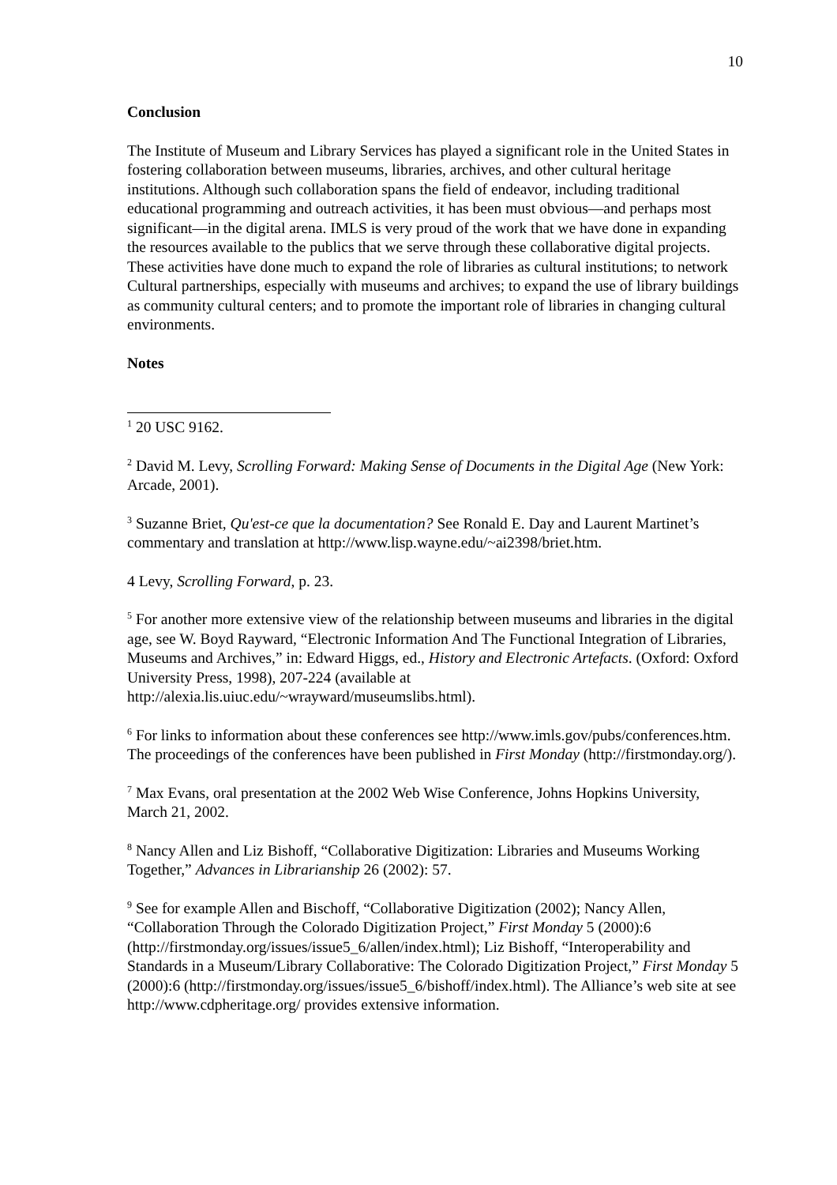10
Conclusion
The Institute of Museum and Library Services has played a significant role in the United States in fostering collaboration between museums, libraries, archives, and other cultural heritage institutions. Although such collaboration spans the field of endeavor, including traditional educational programming and outreach activities, it has been must obvious—and perhaps most significant—in the digital arena. IMLS is very proud of the work that we have done in expanding the resources available to the publics that we serve through these collaborative digital projects. These activities have done much to expand the role of libraries as cultural institutions; to network Cultural partnerships, especially with museums and archives; to expand the use of library buildings as community cultural centers; and to promote the important role of libraries in changing cultural environments.
Notes
<sup>1</sup> 20 USC 9162.
<sup>2</sup> David M. Levy, Scrolling Forward: Making Sense of Documents in the Digital Age (New York: Arcade, 2001).
<sup>3</sup> Suzanne Briet, Qu'est-ce que la documentation? See Ronald E. Day and Laurent Martinet’s commentary and translation at http://www.lisp.wayne.edu/~ai2398/briet.htm.
4 Levy, Scrolling Forward, p. 23.
<sup>5</sup> For another more extensive view of the relationship between museums and libraries in the digital age, see W. Boyd Rayward, “Electronic Information And The Functional Integration of Libraries, Museums and Archives,” in: Edward Higgs, ed., History and Electronic Artefacts. (Oxford: Oxford University Press, 1998), 207-224 (available at http://alexia.lis.uiuc.edu/~wrayward/museumslibs.html).
<sup>6</sup> For links to information about these conferences see http://www.imls.gov/pubs/conferences.htm. The proceedings of the conferences have been published in First Monday (http://firstmonday.org/).
<sup>7</sup> Max Evans, oral presentation at the 2002 Web Wise Conference, Johns Hopkins University, March 21, 2002.
<sup>8</sup> Nancy Allen and Liz Bishoff, “Collaborative Digitization: Libraries and Museums Working Together,” Advances in Librarianship 26 (2002): 57.
<sup>9</sup> See for example Allen and Bischoff, “Collaborative Digitization (2002); Nancy Allen, “Collaboration Through the Colorado Digitization Project,” First Monday 5 (2000):6 (http://firstmonday.org/issues/issue5_6/allen/index.html); Liz Bishoff, “Interoperability and Standards in a Museum/Library Collaborative: The Colorado Digitization Project,” First Monday 5 (2000):6 (http://firstmonday.org/issues/issue5_6/bishoff/index.html). The Alliance’s web site at see http://www.cdpheritage.org/ provides extensive information.